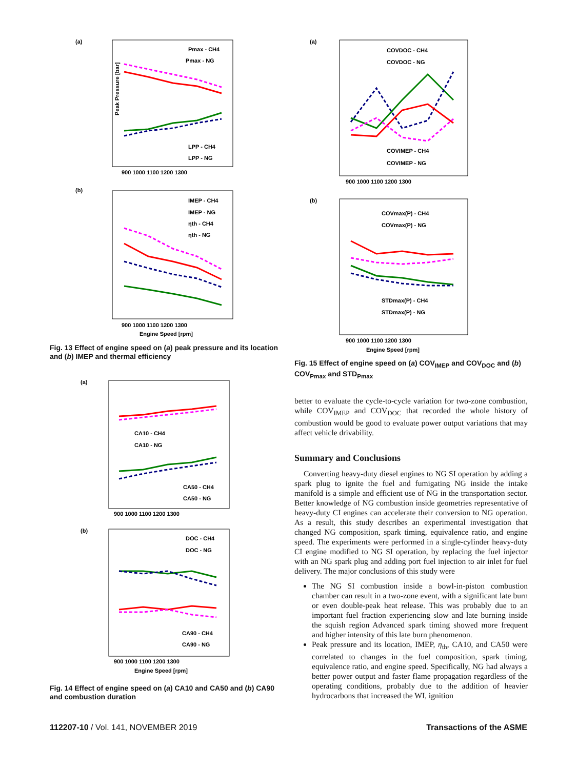(a)
Peak Pressure [bar]
Pmax - CH4
Pmax - NG
LPP - CH4
LPP - NG
900 1000 1100 1200 1300
(b)
IMEP - CH4
IMEP - NG
ηth - CH4
ηth - NG
900 1000 1100 1200 1300
Engine Speed [rpm]
Fig. 13 Effect of engine speed on (a) peak pressure and its location and (b) IMEP and thermal efficiency
(a)
CA10 - CH4
CA10 - NG
CA50 - CH4
CA50 - NG
900 1000 1100 1200 1300
(b)
DOC - CH4
DOC - NG
CA90 - CH4
CA90 - NG
900 1000 1100 1200 1300
Engine Speed [rpm]
Fig. 14 Effect of engine speed on (a) CA10 and CA50 and (b) CA90 and combustion duration
(a)
COVDOC - CH4
COVDOC - NG
COVIMEP - CH4
COVIMEP - NG
900 1000 1100 1200 1300
(b)
COVmax(P) - CH4
COVmax(P) - NG
STDmax(P) - CH4
STDmax(P) - NG
900 1000 1100 1200 1300
Engine Speed [rpm]
Fig. 15 Effect of engine speed on (a) COV<sub>IMEP</sub> and COV<sub>DOC</sub> and (b) COV<sub>Pmax</sub> and STD<sub>Pmax</sub>
better to evaluate the cycle-to-cycle variation for two-zone combustion, while COV<sub>IMEP</sub> and COV<sub>DOC</sub> that recorded the whole history of combustion would be good to evaluate power output variations that may affect vehicle drivability.
Summary and Conclusions
Converting heavy-duty diesel engines to NG SI operation by adding a spark plug to ignite the fuel and fumigating NG inside the intake manifold is a simple and efficient use of NG in the transportation sector. Better knowledge of NG combustion inside geometries representative of heavy-duty CI engines can accelerate their conversion to NG operation. As a result, this study describes an experimental investigation that changed NG composition, spark timing, equivalence ratio, and engine speed. The experiments were performed in a single-cylinder heavy-duty CI engine modified to NG SI operation, by replacing the fuel injector with an NG spark plug and adding port fuel injection to air inlet for fuel delivery. The major conclusions of this study were
The NG SI combustion inside a bowl-in-piston combustion chamber can result in a two-zone event, with a significant late burn or even double-peak heat release. This was probably due to an important fuel fraction experiencing slow and late burning inside the squish region Advanced spark timing showed more frequent and higher intensity of this late burn phenomenon.
Peak pressure and its location, IMEP, η<sub>th</sub>, CA10, and CA50 were correlated to changes in the fuel composition, spark timing, equivalence ratio, and engine speed. Specifically, NG had always a better power output and faster flame propagation regardless of the operating conditions, probably due to the addition of heavier hydrocarbons that increased the WI, ignition
112207-10 / Vol. 141, NOVEMBER 2019 Transactions of the ASME